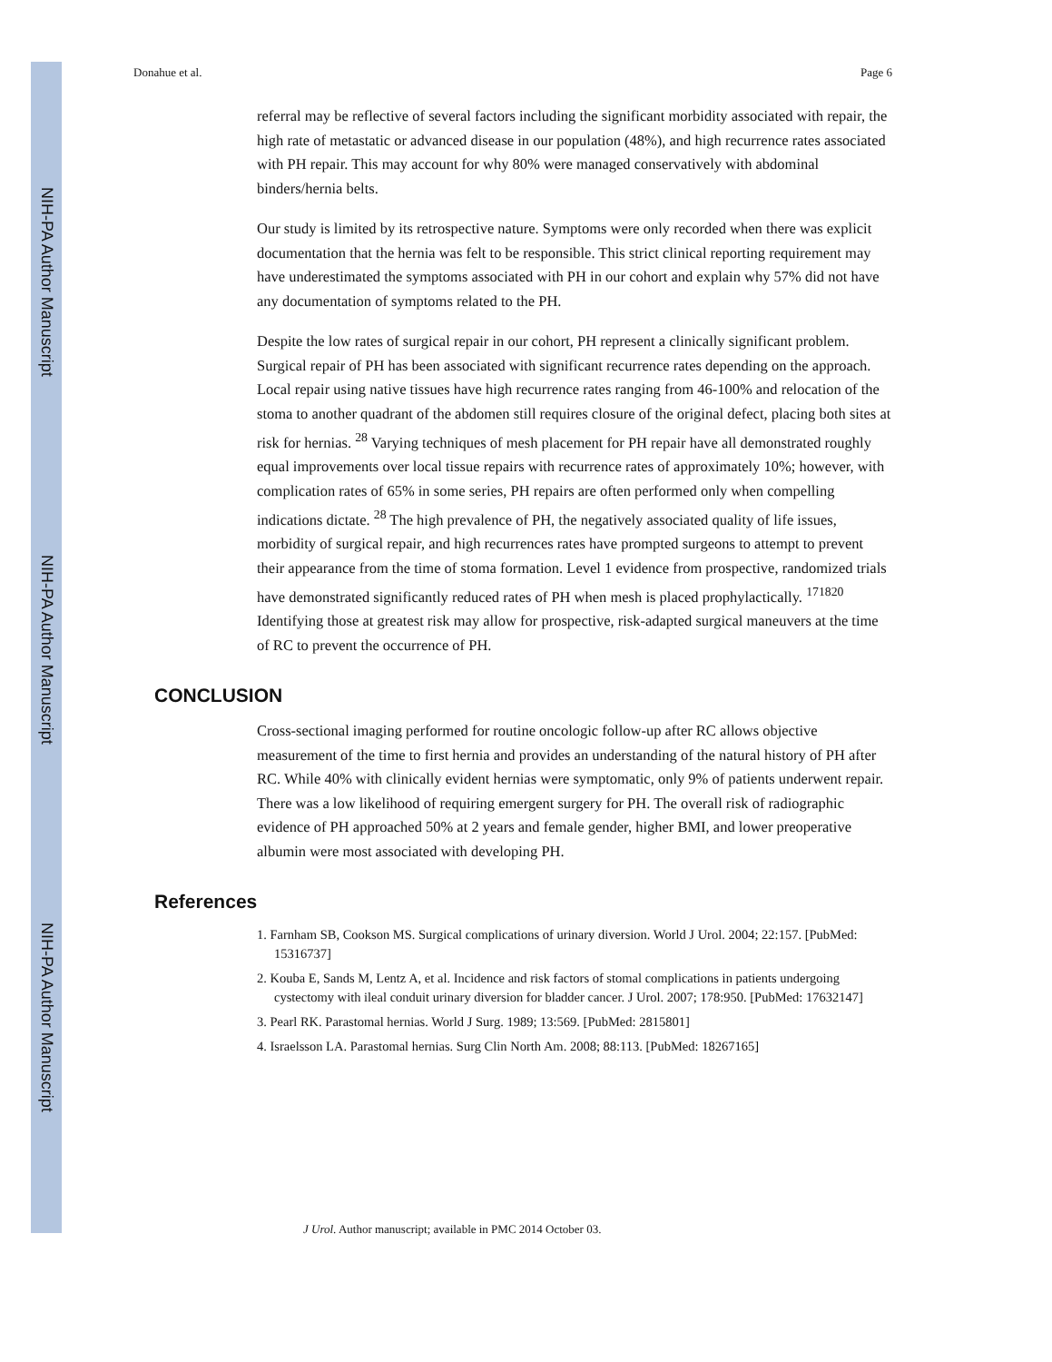NIH-PA Author Manuscript
NIH-PA Author Manuscript
NIH-PA Author Manuscript
Donahue et al. Page 6
referral may be reflective of several factors including the significant morbidity associated with repair, the high rate of metastatic or advanced disease in our population (48%), and high recurrence rates associated with PH repair. This may account for why 80% were managed conservatively with abdominal binders/hernia belts.
Our study is limited by its retrospective nature. Symptoms were only recorded when there was explicit documentation that the hernia was felt to be responsible. This strict clinical reporting requirement may have underestimated the symptoms associated with PH in our cohort and explain why 57% did not have any documentation of symptoms related to the PH.
Despite the low rates of surgical repair in our cohort, PH represent a clinically significant problem. Surgical repair of PH has been associated with significant recurrence rates depending on the approach. Local repair using native tissues have high recurrence rates ranging from 46-100% and relocation of the stoma to another quadrant of the abdomen still requires closure of the original defect, placing both sites at risk for hernias. <sup>28</sup> Varying techniques of mesh placement for PH repair have all demonstrated roughly equal improvements over local tissue repairs with recurrence rates of approximately 10%; however, with complication rates of 65% in some series, PH repairs are often performed only when compelling indications dictate. <sup>28</sup> The high prevalence of PH, the negatively associated quality of life issues, morbidity of surgical repair, and high recurrences rates have prompted surgeons to attempt to prevent their appearance from the time of stoma formation. Level 1 evidence from prospective, randomized trials have demonstrated significantly reduced rates of PH when mesh is placed prophylactically. <sup>171820</sup> Identifying those at greatest risk may allow for prospective, risk-adapted surgical maneuvers at the time of RC to prevent the occurrence of PH.
CONCLUSION
Cross-sectional imaging performed for routine oncologic follow-up after RC allows objective measurement of the time to first hernia and provides an understanding of the natural history of PH after RC. While 40% with clinically evident hernias were symptomatic, only 9% of patients underwent repair. There was a low likelihood of requiring emergent surgery for PH. The overall risk of radiographic evidence of PH approached 50% at 2 years and female gender, higher BMI, and lower preoperative albumin were most associated with developing PH.
References
1. Farnham SB, Cookson MS. Surgical complications of urinary diversion. World J Urol. 2004; 22:157. [PubMed: 15316737]
2. Kouba E, Sands M, Lentz A, et al. Incidence and risk factors of stomal complications in patients undergoing cystectomy with ileal conduit urinary diversion for bladder cancer. J Urol. 2007; 178:950. [PubMed: 17632147]
3. Pearl RK. Parastomal hernias. World J Surg. 1989; 13:569. [PubMed: 2815801]
4. Israelsson LA. Parastomal hernias. Surg Clin North Am. 2008; 88:113. [PubMed: 18267165]
J Urol. Author manuscript; available in PMC 2014 October 03.